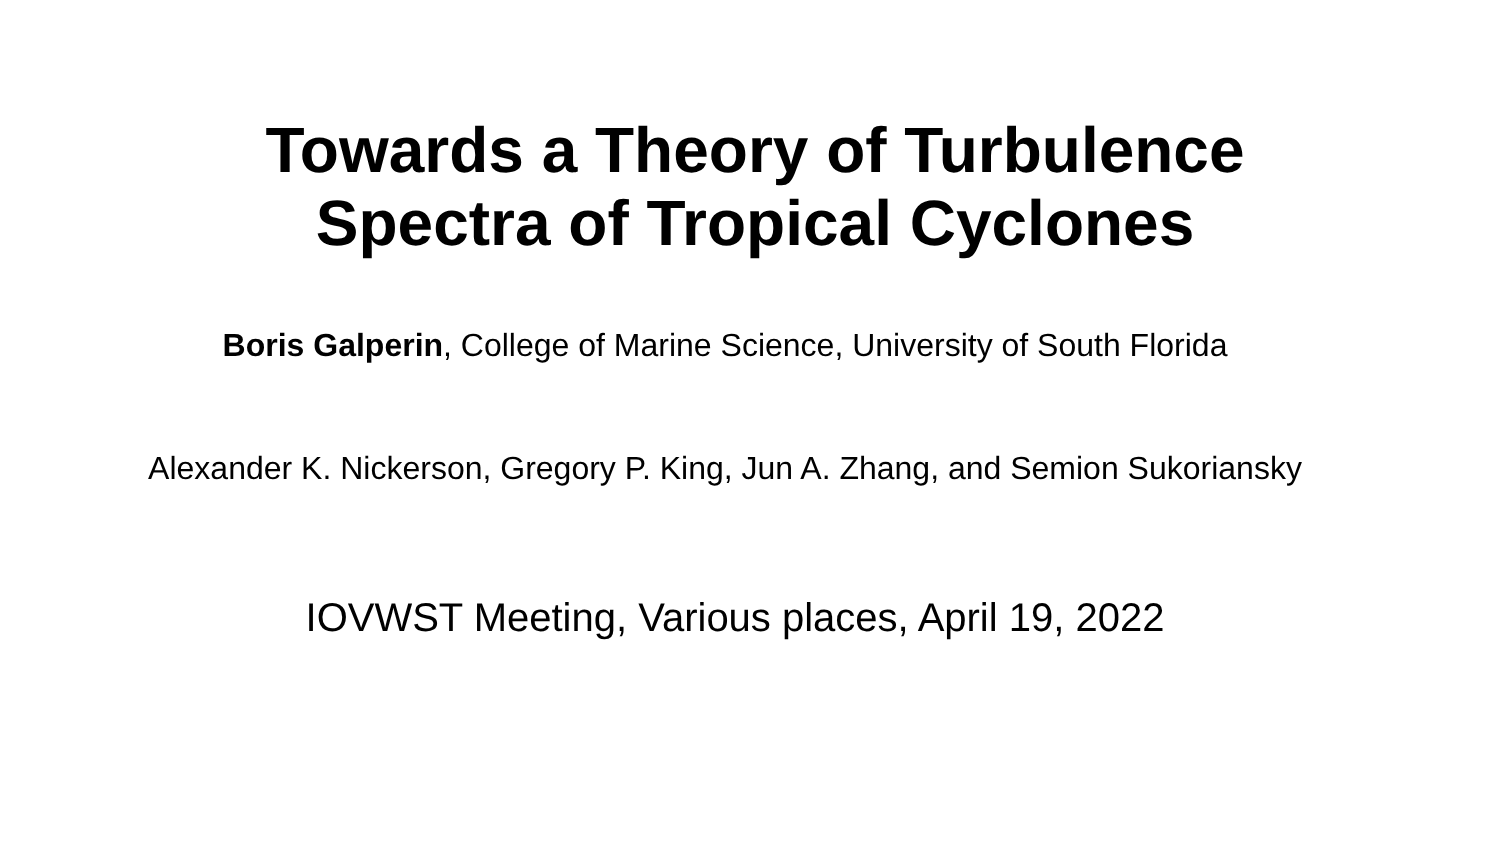Towards a Theory of Turbulence
Spectra of Tropical Cyclones
Boris Galperin, College of Marine Science, University of South Florida
Alexander K. Nickerson, Gregory P. King, Jun A. Zhang, and Semion Sukoriansky
IOVWST Meeting, Various places, April 19, 2022